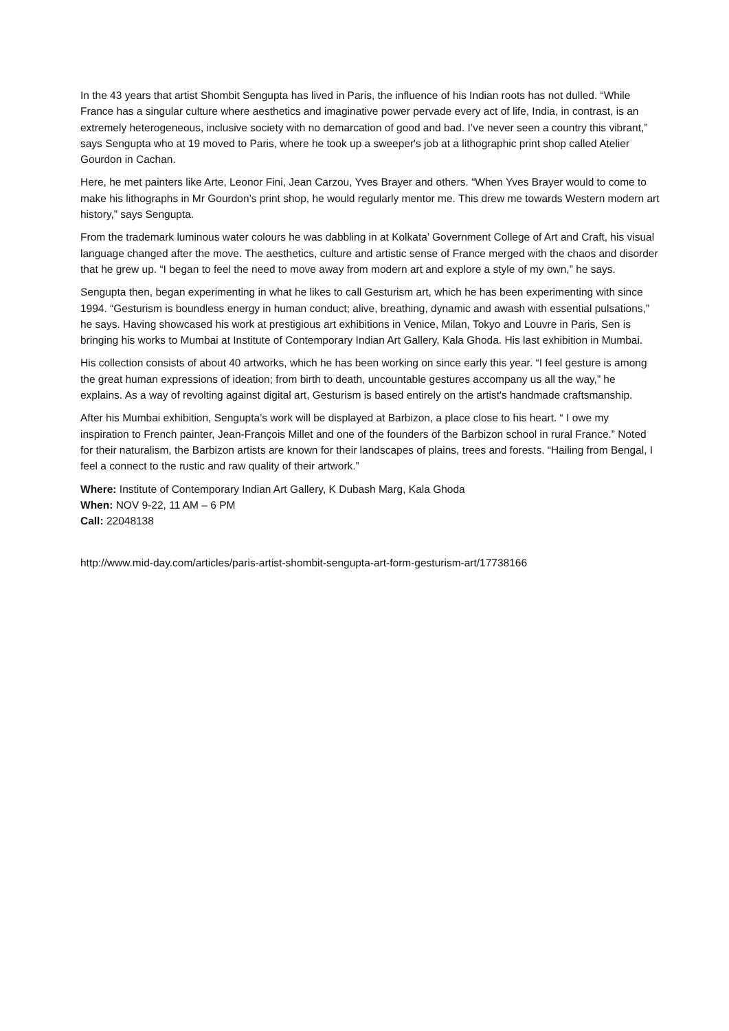In the 43 years that artist Shombit Sengupta has lived in Paris, the influence of his Indian roots has not dulled. “While France has a singular culture where aesthetics and imaginative power pervade every act of life, India, in contrast, is an extremely heterogeneous, inclusive society with no demarcation of good and bad. I’ve never seen a country this vibrant,” says Sengupta who at 19 moved to Paris, where he took up a sweeper's job at a lithographic print shop called Atelier Gourdon in Cachan.
Here, he met painters like Arte, Leonor Fini, Jean Carzou, Yves Brayer and others. “When Yves Brayer would to come to make his lithographs in Mr Gourdon’s print shop, he would regularly mentor me. This drew me towards Western modern art history,” says Sengupta.
From the trademark luminous water colours he was dabbling in at Kolkata’ Government College of Art and Craft, his visual language changed after the move. The aesthetics, culture and artistic sense of France merged with the chaos and disorder that he grew up. “I began to feel the need to move away from modern art and explore a style of my own,” he says.
Sengupta then, began experimenting in what he likes to call Gesturism art, which he has been experimenting with since 1994. “Gesturism is boundless energy in human conduct; alive, breathing, dynamic and awash with essential pulsations,” he says. Having showcased his work at prestigious art exhibitions in Venice, Milan, Tokyo and Louvre in Paris, Sen is bringing his works to Mumbai at Institute of Contemporary Indian Art Gallery, Kala Ghoda. His last exhibition in Mumbai.
His collection consists of about 40 artworks, which he has been working on since early this year. “I feel gesture is among the great human expressions of ideation; from birth to death, uncountable gestures accompany us all the way,” he explains. As a way of revolting against digital art, Gesturism is based entirely on the artist's handmade craftsmanship.
After his Mumbai exhibition, Sengupta’s work will be displayed at Barbizon, a place close to his heart. “ I owe my inspiration to French painter, Jean-François Millet and one of the founders of the Barbizon school in rural France.” Noted for their naturalism, the Barbizon artists are known for their landscapes of plains, trees and forests. “Hailing from Bengal, I feel a connect to the rustic and raw quality of their artwork.”
Where: Institute of Contemporary Indian Art Gallery, K Dubash Marg, Kala Ghoda
When: NOV 9-22, 11 AM – 6 PM
Call: 22048138
http://www.mid-day.com/articles/paris-artist-shombit-sengupta-art-form-gesturism-art/17738166